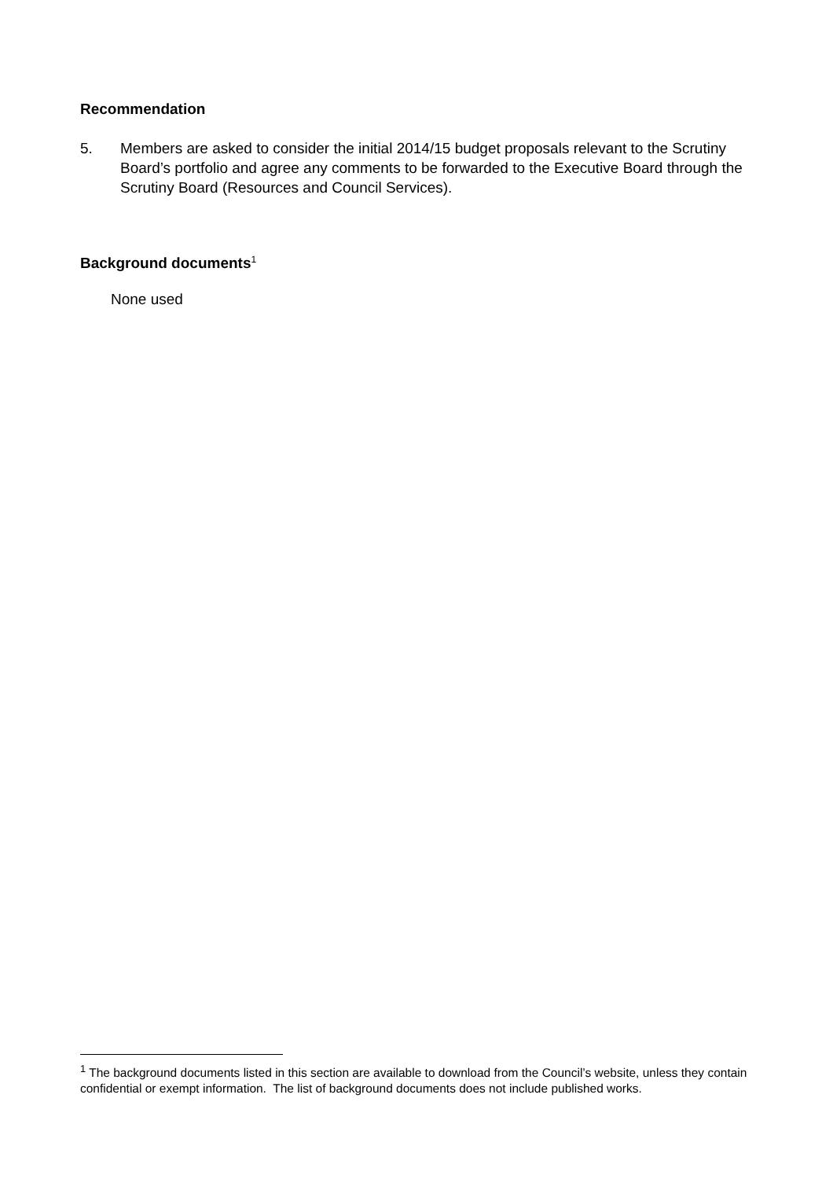Recommendation
5. Members are asked to consider the initial 2014/15 budget proposals relevant to the Scrutiny Board’s portfolio and agree any comments to be forwarded to the Executive Board through the Scrutiny Board (Resources and Council Services).
Background documents<sup>1</sup>
None used
<sup>1</sup> The background documents listed in this section are available to download from the Council’s website, unless they contain confidential or exempt information. The list of background documents does not include published works.